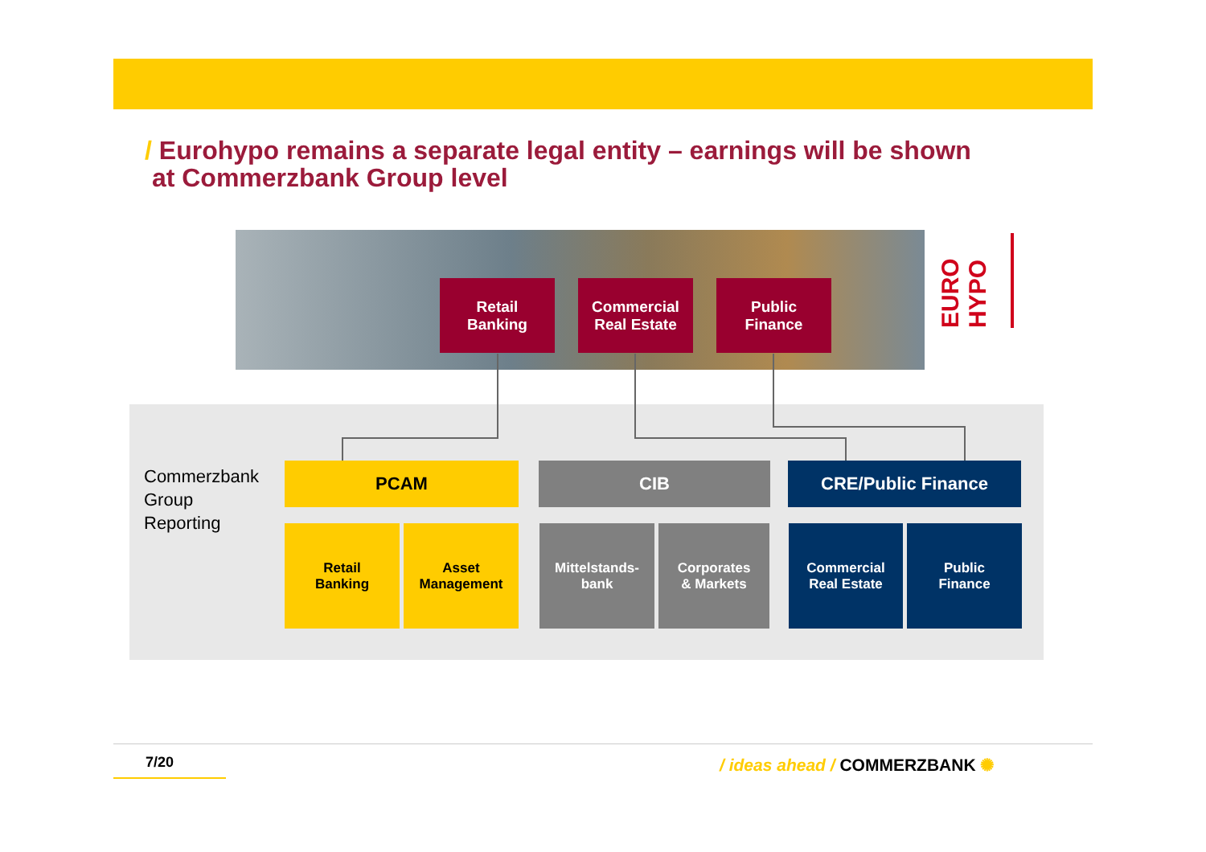/ Eurohypo remains a separate legal entity – earnings will be shown
at Commerzbank Group level
Retail
Banking
Commercial
Real Estate
Public
Finance
EURO HYPO
Commerzbank
Group
Reporting
PCAM CIB CRE/Public Finance
Retail
Banking
Asset
Management
Mittelstands-
bank
Corporates
& Markets
Commercial
Real Estate
Public
Finance
7/20 / ideas ahead / COMMERZBANK ✺